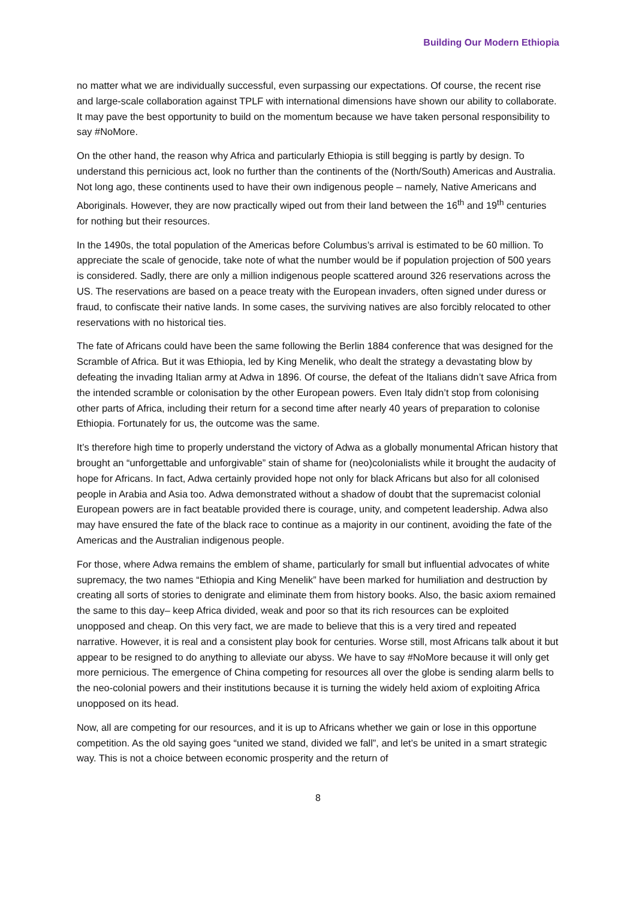Building Our Modern Ethiopia
no matter what we are individually successful, even surpassing our expectations. Of course, the recent rise and large-scale collaboration against TPLF with international dimensions have shown our ability to collaborate. It may pave the best opportunity to build on the momentum because we have taken personal responsibility to say #NoMore.
On the other hand, the reason why Africa and particularly Ethiopia is still begging is partly by design. To understand this pernicious act, look no further than the continents of the (North/South) Americas and Australia. Not long ago, these continents used to have their own indigenous people – namely, Native Americans and Aboriginals. However, they are now practically wiped out from their land between the 16<sup>th</sup> and 19<sup>th</sup> centuries for nothing but their resources.
In the 1490s, the total population of the Americas before Columbus’s arrival is estimated to be 60 million. To appreciate the scale of genocide, take note of what the number would be if population projection of 500 years is considered. Sadly, there are only a million indigenous people scattered around 326 reservations across the US. The reservations are based on a peace treaty with the European invaders, often signed under duress or fraud, to confiscate their native lands. In some cases, the surviving natives are also forcibly relocated to other reservations with no historical ties.
The fate of Africans could have been the same following the Berlin 1884 conference that was designed for the Scramble of Africa. But it was Ethiopia, led by King Menelik, who dealt the strategy a devastating blow by defeating the invading Italian army at Adwa in 1896. Of course, the defeat of the Italians didn’t save Africa from the intended scramble or colonisation by the other European powers. Even Italy didn’t stop from colonising other parts of Africa, including their return for a second time after nearly 40 years of preparation to colonise Ethiopia. Fortunately for us, the outcome was the same.
It’s therefore high time to properly understand the victory of Adwa as a globally monumental African history that brought an “unforgettable and unforgivable” stain of shame for (neo)colonialists while it brought the audacity of hope for Africans. In fact, Adwa certainly provided hope not only for black Africans but also for all colonised people in Arabia and Asia too. Adwa demonstrated without a shadow of doubt that the supremacist colonial European powers are in fact beatable provided there is courage, unity, and competent leadership. Adwa also may have ensured the fate of the black race to continue as a majority in our continent, avoiding the fate of the Americas and the Australian indigenous people.
For those, where Adwa remains the emblem of shame, particularly for small but influential advocates of white supremacy, the two names “Ethiopia and King Menelik” have been marked for humiliation and destruction by creating all sorts of stories to denigrate and eliminate them from history books. Also, the basic axiom remained the same to this day– keep Africa divided, weak and poor so that its rich resources can be exploited unopposed and cheap. On this very fact, we are made to believe that this is a very tired and repeated narrative. However, it is real and a consistent play book for centuries. Worse still, most Africans talk about it but appear to be resigned to do anything to alleviate our abyss. We have to say #NoMore because it will only get more pernicious. The emergence of China competing for resources all over the globe is sending alarm bells to the neo-colonial powers and their institutions because it is turning the widely held axiom of exploiting Africa unopposed on its head.
Now, all are competing for our resources, and it is up to Africans whether we gain or lose in this opportune competition. As the old saying goes “united we stand, divided we fall”, and let’s be united in a smart strategic way. This is not a choice between economic prosperity and the return of
8